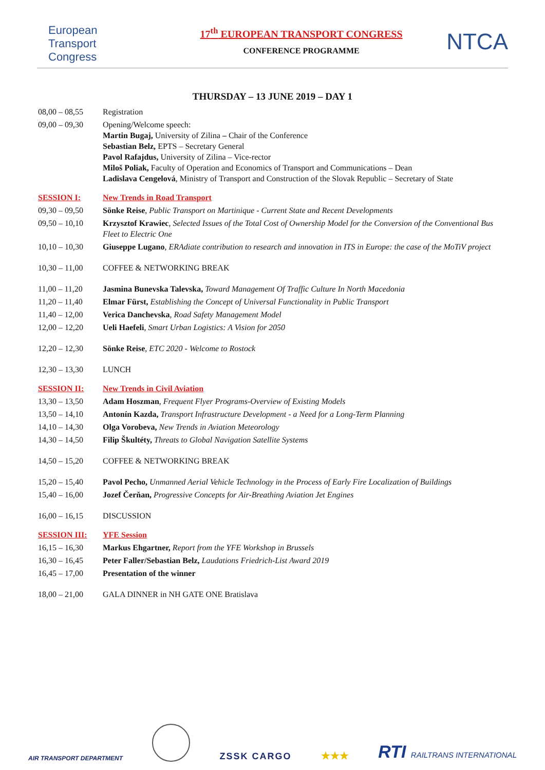European
Transport
Congress
17<sup>th</sup> EUROPEAN TRANSPORT CONGRESS
CONFERENCE PROGRAMME
NTCA
THURSDAY – 13 JUNE 2019 – DAY 1
| 08,00 – 08,55 | Registration |
| 09,00 – 09,30 | Opening/Welcome speech: Martin Bugaj, University of Zilina – Chair of the Conference Sebastian Belz, EPTS – Secretary General Pavol Rafajdus, University of Zilina – Vice-rector Miloš Poliak, Faculty of Operation and Economics of Transport and Communications – Dean Ladislava Cengelová , Ministry of Transport and Construction of the Slovak Republic – Secretary of State |
| SESSION I: | New Trends in Road Transport |
| 09,30 – 09,50 | Sönke Reise , Public Transport on Martinique - Current State and Recent Developments |
| 09,50 – 10,10 | Krzysztof Krawiec , Selected Issues of the Total Cost of Ownership Model for the Conversion of the Conventional Bus Fleet to Electric One |
| 10,10 – 10,30 | Giuseppe Lugano , ERAdiate contribution to research and innovation in ITS in Europe: the case of the MoTiV project |
| 10,30 – 11,00 | COFFEE & NETWORKING BREAK |
| 11,00 – 11,20 | Jasmina Bunevska Talevska, Toward Management Of Traffic Culture In North Macedonia |
| 11,20 – 11,40 | Elmar Fürst, Establishing the Concept of Universal Functionality in Public Transport |
| 11,40 – 12,00 | Verica Danchevska , Road Safety Management Model |
| 12,00 – 12,20 | Ueli Haefeli , Smart Urban Logistics: A Vision for 2050 |
| 12,20 – 12,30 | Sönke Reise , ETC 2020 - Welcome to Rostock |
| 12,30 – 13,30 | LUNCH |
| SESSION II: | New Trends in Civil Aviation |
| 13,30 – 13,50 | Adam Hoszman , Frequent Flyer Programs-Overview of Existing Models |
| 13,50 – 14,10 | Antonín Kazda, Transport Infrastructure Development - a Need for a Long-Term Planning |
| 14,10 – 14,30 | Olga Vorobeva, New Trends in Aviation Meteorology |
| 14,30 – 14,50 | Filip Škultéty, Threats to Global Navigation Satellite Systems |
| 14,50 – 15,20 | COFFEE & NETWORKING BREAK |
| 15,20 – 15,40 | Pavol Pecho, Unmanned Aerial Vehicle Technology in the Process of Early Fire Localization of Buildings |
| 15,40 – 16,00 | Jozef Čerňan, Progressive Concepts for Air-Breathing Aviation Jet Engines |
| 16,00 – 16,15 | DISCUSSION |
| SESSION III: | YFE Session |
| 16,15 – 16,30 | Markus Ehgartner, Report from the YFE Workshop in Brussels |
| 16,30 – 16,45 | Peter Faller/Sebastian Belz, Laudations Friedrich-List Award 2019 |
| 16,45 – 17,00 | Presentation of the winner |
| 18,00 – 21,00 | GALA DINNER in NH GATE ONE Bratislava |
AIR TRANSPORT DEPARTMENT
ZSSK CARGO
★★★
RTI RAILTRANS INTERNATIONAL